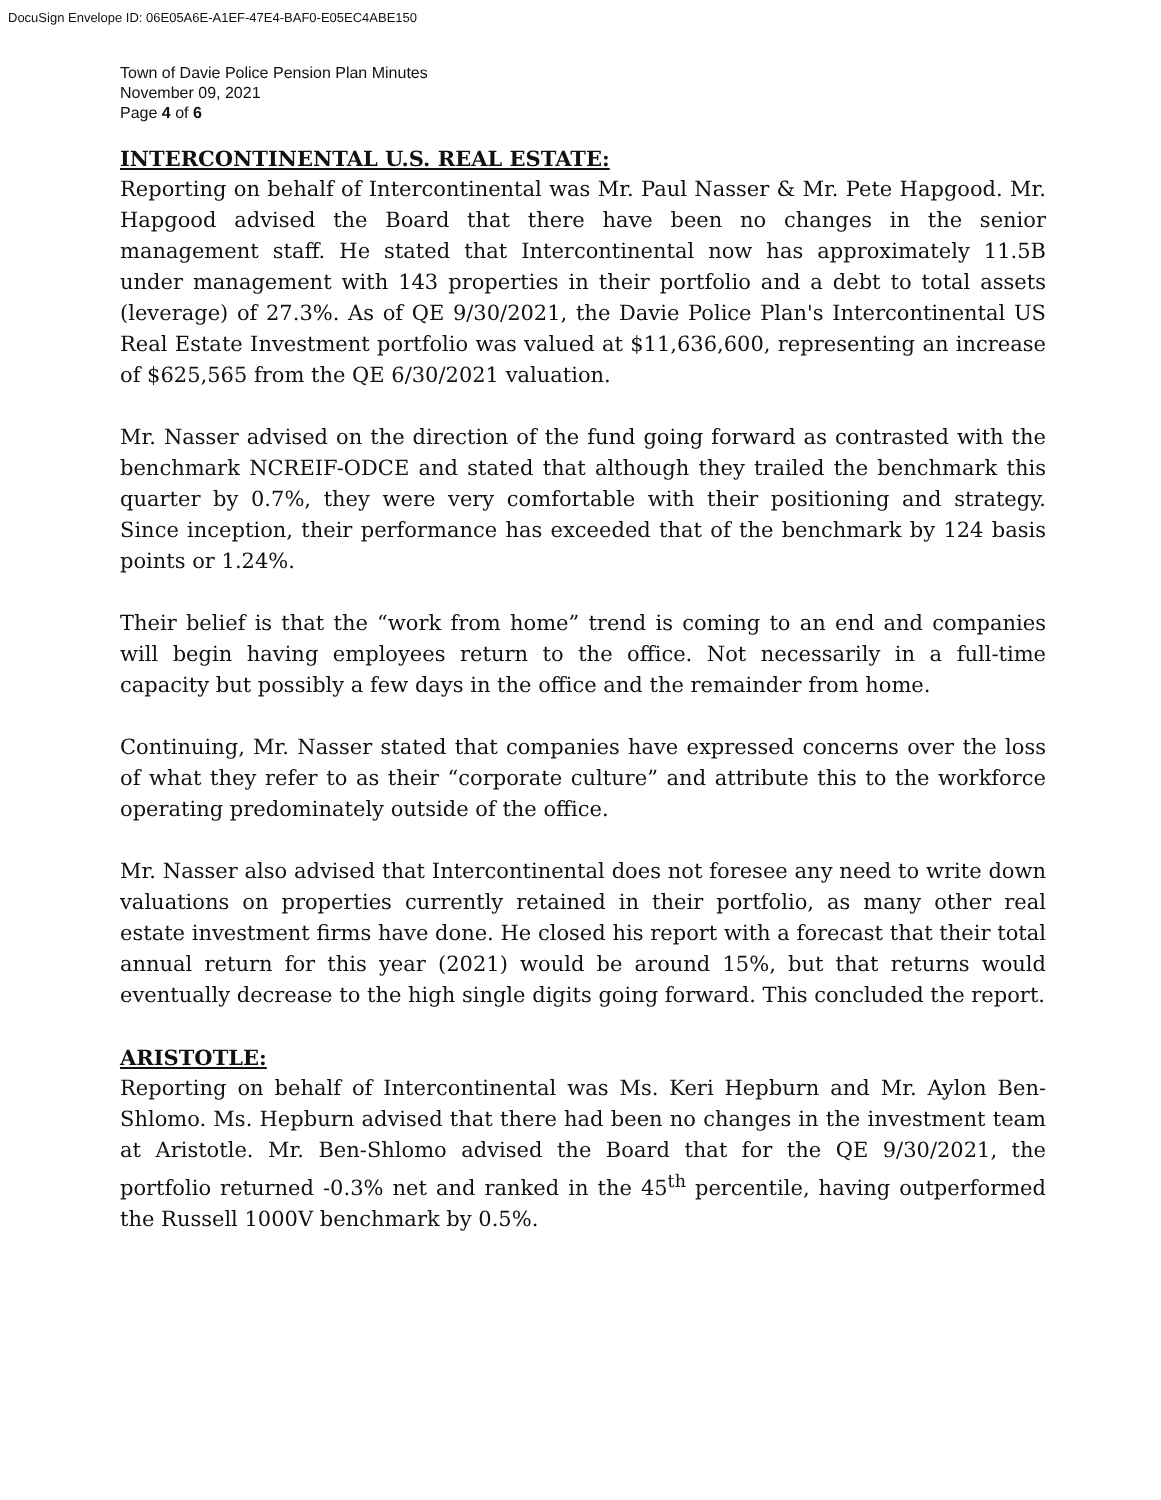DocuSign Envelope ID: 06E05A6E-A1EF-47E4-BAF0-E05EC4ABE150
Town of Davie Police Pension Plan Minutes
November 09, 2021
Page 4 of 6
INTERCONTINENTAL U.S. REAL ESTATE:
Reporting on behalf of Intercontinental was Mr. Paul Nasser & Mr. Pete Hapgood. Mr. Hapgood advised the Board that there have been no changes in the senior management staff. He stated that Intercontinental now has approximately 11.5B under management with 143 properties in their portfolio and a debt to total assets (leverage) of 27.3%. As of QE 9/30/2021, the Davie Police Plan's Intercontinental US Real Estate Investment portfolio was valued at $11,636,600, representing an increase of $625,565 from the QE 6/30/2021 valuation.
Mr. Nasser advised on the direction of the fund going forward as contrasted with the benchmark NCREIF-ODCE and stated that although they trailed the benchmark this quarter by 0.7%, they were very comfortable with their positioning and strategy. Since inception, their performance has exceeded that of the benchmark by 124 basis points or 1.24%.
Their belief is that the “work from home” trend is coming to an end and companies will begin having employees return to the office. Not necessarily in a full-time capacity but possibly a few days in the office and the remainder from home.
Continuing, Mr. Nasser stated that companies have expressed concerns over the loss of what they refer to as their “corporate culture” and attribute this to the workforce operating predominately outside of the office.
Mr. Nasser also advised that Intercontinental does not foresee any need to write down valuations on properties currently retained in their portfolio, as many other real estate investment firms have done. He closed his report with a forecast that their total annual return for this year (2021) would be around 15%, but that returns would eventually decrease to the high single digits going forward. This concluded the report.
ARISTOTLE:
Reporting on behalf of Intercontinental was Ms. Keri Hepburn and Mr. Aylon Ben-Shlomo. Ms. Hepburn advised that there had been no changes in the investment team at Aristotle. Mr. Ben-Shlomo advised the Board that for the QE 9/30/2021, the portfolio returned -0.3% net and ranked in the 45<sup>th</sup> percentile, having outperformed the Russell 1000V benchmark by 0.5%.